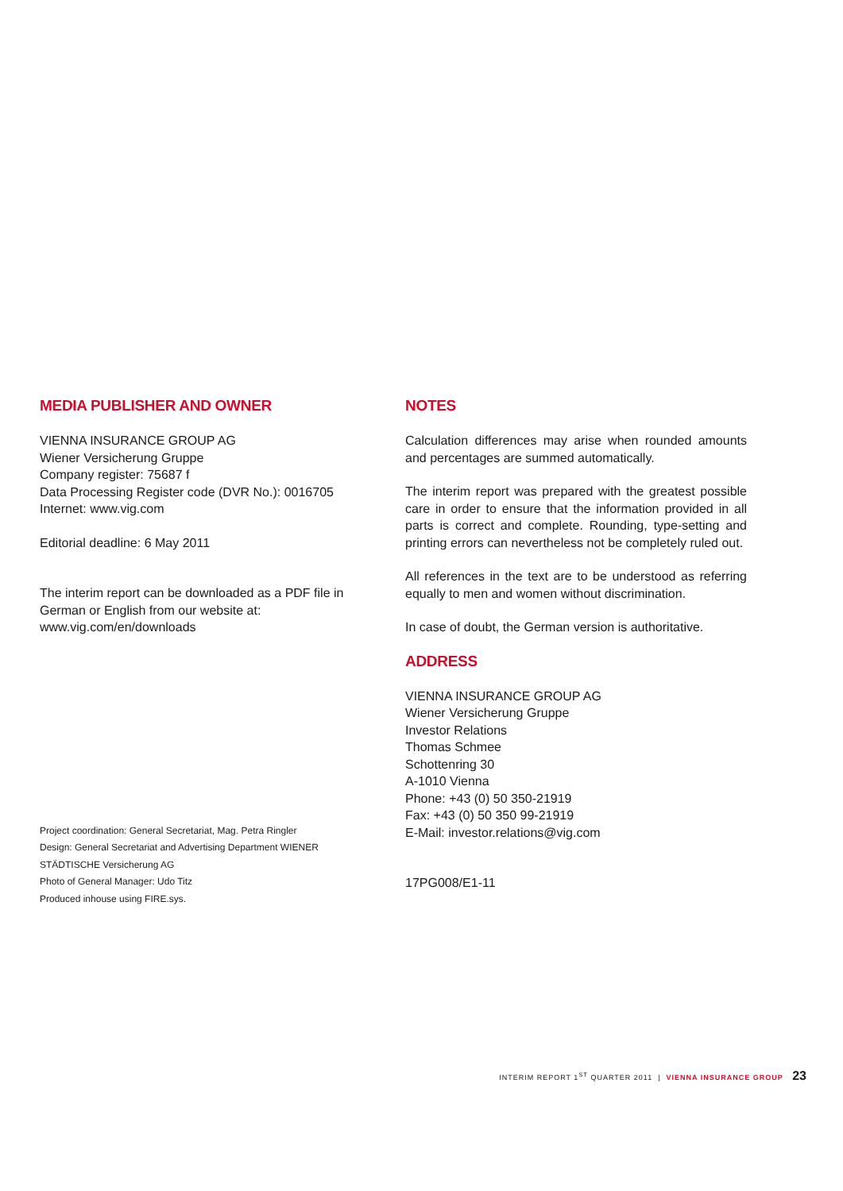MEDIA PUBLISHER AND OWNER
VIENNA INSURANCE GROUP AG
Wiener Versicherung Gruppe
Company register: 75687 f
Data Processing Register code (DVR No.): 0016705
Internet: www.vig.com
Editorial deadline: 6 May 2011
The interim report can be downloaded as a PDF file in German or English from our website at:
www.vig.com/en/downloads
Project coordination: General Secretariat, Mag. Petra Ringler
Design: General Secretariat and Advertising Department WIENER STÄDTISCHE Versicherung AG
Photo of General Manager: Udo Titz
Produced inhouse using FIRE.sys.
NOTES
Calculation differences may arise when rounded amounts and percentages are summed automatically.
The interim report was prepared with the greatest possible care in order to ensure that the information provided in all parts is correct and complete. Rounding, type-setting and printing errors can nevertheless not be completely ruled out.
All references in the text are to be understood as referring equally to men and women without discrimination.
In case of doubt, the German version is authoritative.
ADDRESS
VIENNA INSURANCE GROUP AG
Wiener Versicherung Gruppe
Investor Relations
Thomas Schmee
Schottenring 30
A-1010 Vienna
Phone: +43 (0) 50 350-21919
Fax: +43 (0) 50 350 99-21919
E-Mail: investor.relations@vig.com
17PG008/E1-11
INTERIM REPORT 1<sup>ST</sup> QUARTER 2011 | VIENNA INSURANCE GROUP 23